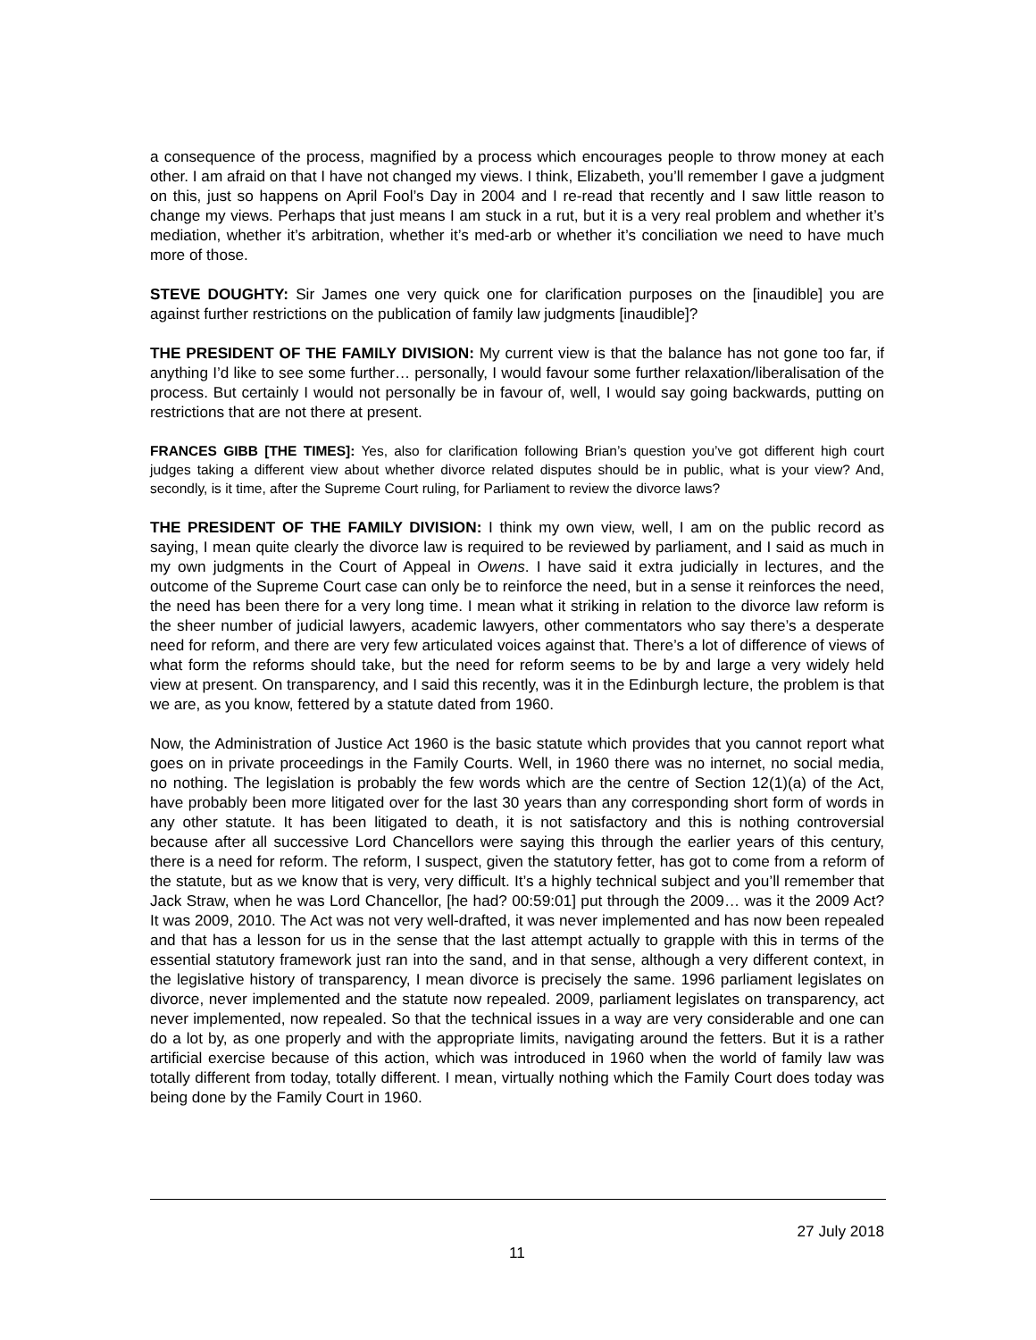a consequence of the process, magnified by a process which encourages people to throw money at each other. I am afraid on that I have not changed my views. I think, Elizabeth, you’ll remember I gave a judgment on this, just so happens on April Fool’s Day in 2004 and I re-read that recently and I saw little reason to change my views. Perhaps that just means I am stuck in a rut, but it is a very real problem and whether it’s mediation, whether it’s arbitration, whether it’s med-arb or whether it’s conciliation we need to have much more of those.
STEVE DOUGHTY: Sir James one very quick one for clarification purposes on the [inaudible] you are against further restrictions on the publication of family law judgments [inaudible]?
THE PRESIDENT OF THE FAMILY DIVISION: My current view is that the balance has not gone too far, if anything I’d like to see some further… personally, I would favour some further relaxation/liberalisation of the process. But certainly I would not personally be in favour of, well, I would say going backwards, putting on restrictions that are not there at present.
FRANCES GIBB [THE TIMES]: Yes, also for clarification following Brian’s question you’ve got different high court judges taking a different view about whether divorce related disputes should be in public, what is your view? And, secondly, is it time, after the Supreme Court ruling, for Parliament to review the divorce laws?
THE PRESIDENT OF THE FAMILY DIVISION: I think my own view, well, I am on the public record as saying, I mean quite clearly the divorce law is required to be reviewed by parliament, and I said as much in my own judgments in the Court of Appeal in Owens. I have said it extra judicially in lectures, and the outcome of the Supreme Court case can only be to reinforce the need, but in a sense it reinforces the need, the need has been there for a very long time. I mean what it striking in relation to the divorce law reform is the sheer number of judicial lawyers, academic lawyers, other commentators who say there’s a desperate need for reform, and there are very few articulated voices against that. There’s a lot of difference of views of what form the reforms should take, but the need for reform seems to be by and large a very widely held view at present. On transparency, and I said this recently, was it in the Edinburgh lecture, the problem is that we are, as you know, fettered by a statute dated from 1960.
Now, the Administration of Justice Act 1960 is the basic statute which provides that you cannot report what goes on in private proceedings in the Family Courts. Well, in 1960 there was no internet, no social media, no nothing. The legislation is probably the few words which are the centre of Section 12(1)(a) of the Act, have probably been more litigated over for the last 30 years than any corresponding short form of words in any other statute. It has been litigated to death, it is not satisfactory and this is nothing controversial because after all successive Lord Chancellors were saying this through the earlier years of this century, there is a need for reform. The reform, I suspect, given the statutory fetter, has got to come from a reform of the statute, but as we know that is very, very difficult. It’s a highly technical subject and you’ll remember that Jack Straw, when he was Lord Chancellor, [he had? 00:59:01] put through the 2009… was it the 2009 Act? It was 2009, 2010. The Act was not very well-drafted, it was never implemented and has now been repealed and that has a lesson for us in the sense that the last attempt actually to grapple with this in terms of the essential statutory framework just ran into the sand, and in that sense, although a very different context, in the legislative history of transparency, I mean divorce is precisely the same. 1996 parliament legislates on divorce, never implemented and the statute now repealed. 2009, parliament legislates on transparency, act never implemented, now repealed. So that the technical issues in a way are very considerable and one can do a lot by, as one properly and with the appropriate limits, navigating around the fetters. But it is a rather artificial exercise because of this action, which was introduced in 1960 when the world of family law was totally different from today, totally different. I mean, virtually nothing which the Family Court does today was being done by the Family Court in 1960.
27 July 2018
11